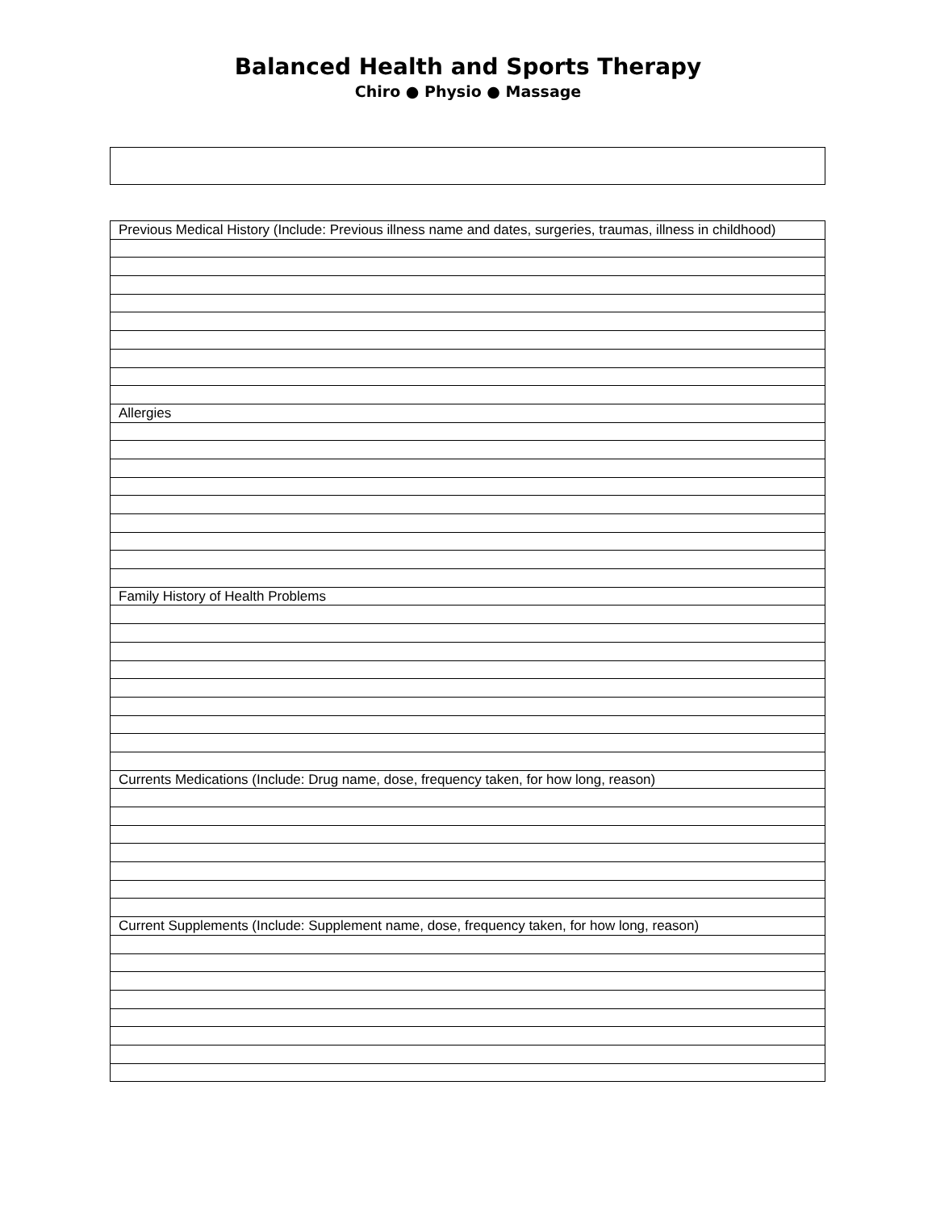Balanced Health and Sports Therapy
Chiro ● Physio ● Massage
| Previous Medical History (Include: Previous illness name and dates, surgeries, traumas, illness in childhood) |
| Allergies |
| Family History of Health Problems |
| Currents Medications (Include: Drug name, dose, frequency taken, for how long, reason) |
| Current Supplements (Include: Supplement name, dose, frequency taken, for how long, reason) |